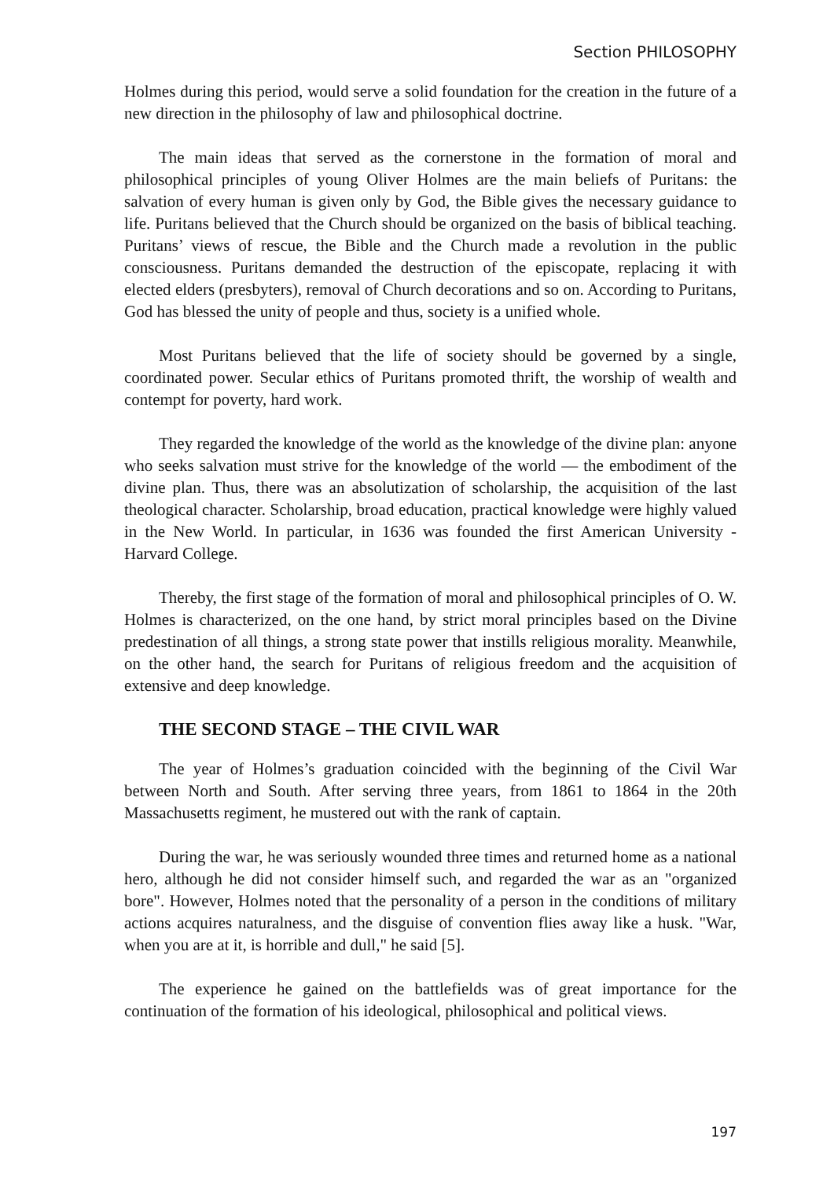Section PHILOSOPHY
Holmes during this period, would serve a solid foundation for the creation in the future of a new direction in the philosophy of law and philosophical doctrine.
The main ideas that served as the cornerstone in the formation of moral and philosophical principles of young Oliver Holmes are the main beliefs of Puritans: the salvation of every human is given only by God, the Bible gives the necessary guidance to life. Puritans believed that the Church should be organized on the basis of biblical teaching. Puritans’ views of rescue, the Bible and the Church made a revolution in the public consciousness. Puritans demanded the destruction of the episcopate, replacing it with elected elders (presbyters), removal of Church decorations and so on. According to Puritans, God has blessed the unity of people and thus, society is a unified whole.
Most Puritans believed that the life of society should be governed by a single, coordinated power. Secular ethics of Puritans promoted thrift, the worship of wealth and contempt for poverty, hard work.
They regarded the knowledge of the world as the knowledge of the divine plan: anyone who seeks salvation must strive for the knowledge of the world — the embodiment of the divine plan. Thus, there was an absolutization of scholarship, the acquisition of the last theological character. Scholarship, broad education, practical knowledge were highly valued in the New World. In particular, in 1636 was founded the first American University - Harvard College.
Thereby, the first stage of the formation of moral and philosophical principles of O. W. Holmes is characterized, on the one hand, by strict moral principles based on the Divine predestination of all things, a strong state power that instills religious morality. Meanwhile, on the other hand, the search for Puritans of religious freedom and the acquisition of extensive and deep knowledge.
THE SECOND STAGE – THE CIVIL WAR
The year of Holmes’s graduation coincided with the beginning of the Civil War between North and South. After serving three years, from 1861 to 1864 in the 20th Massachusetts regiment, he mustered out with the rank of captain.
During the war, he was seriously wounded three times and returned home as a national hero, although he did not consider himself such, and regarded the war as an "organized bore". However, Holmes noted that the personality of a person in the conditions of military actions acquires naturalness, and the disguise of convention flies away like a husk. "War, when you are at it, is horrible and dull," he said [5].
The experience he gained on the battlefields was of great importance for the continuation of the formation of his ideological, philosophical and political views.
197